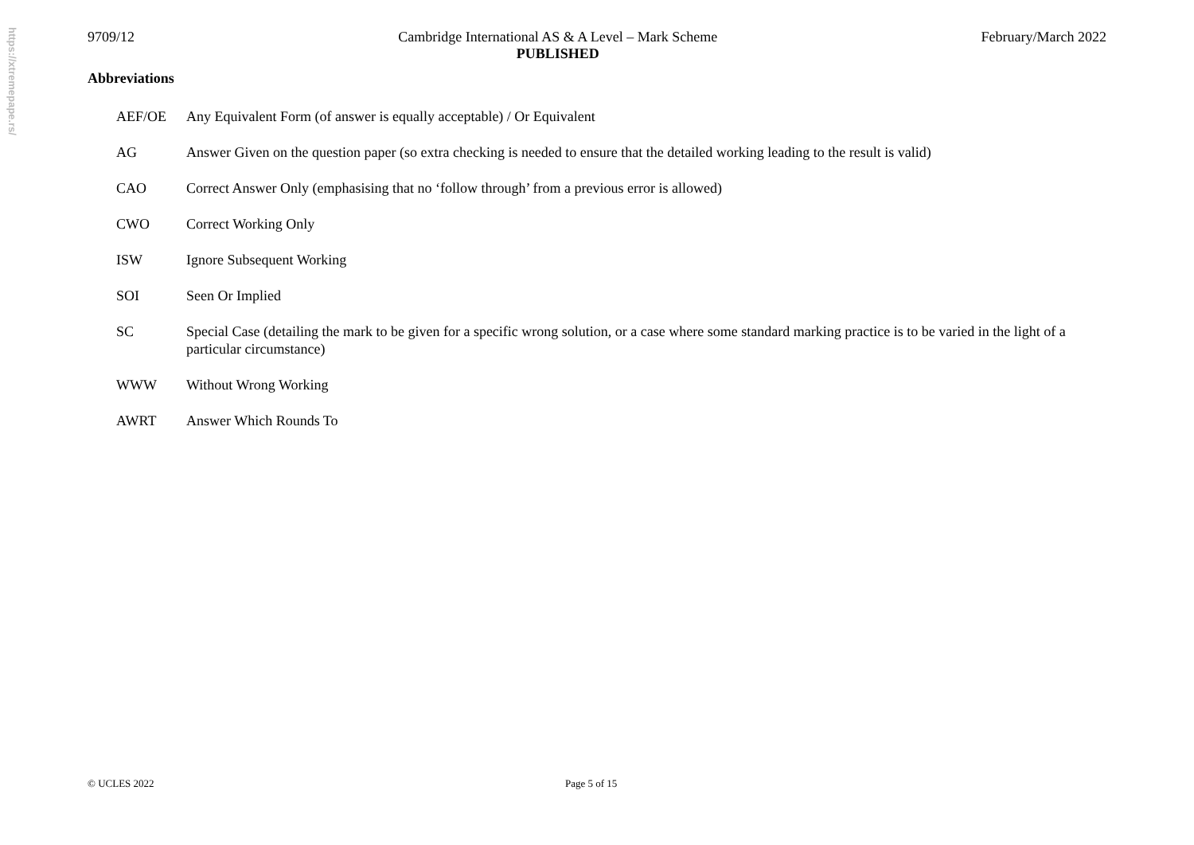https://xtremepape.rs/
9709/12 Cambridge International AS & A Level – Mark Scheme
PUBLISHED
February/March 2022
Abbreviations
| AEF/OE | Any Equivalent Form (of answer is equally acceptable) / Or Equivalent |
| AG | Answer Given on the question paper (so extra checking is needed to ensure that the detailed working leading to the result is valid) |
| CAO | Correct Answer Only (emphasising that no ‘follow through’ from a previous error is allowed) |
| CWO | Correct Working Only |
| ISW | Ignore Subsequent Working |
| SOI | Seen Or Implied |
| SC | Special Case (detailing the mark to be given for a specific wrong solution, or a case where some standard marking practice is to be varied in the light of a particular circumstance) |
| WWW | Without Wrong Working |
| AWRT | Answer Which Rounds To |
© UCLES 2022 Page 5 of 15